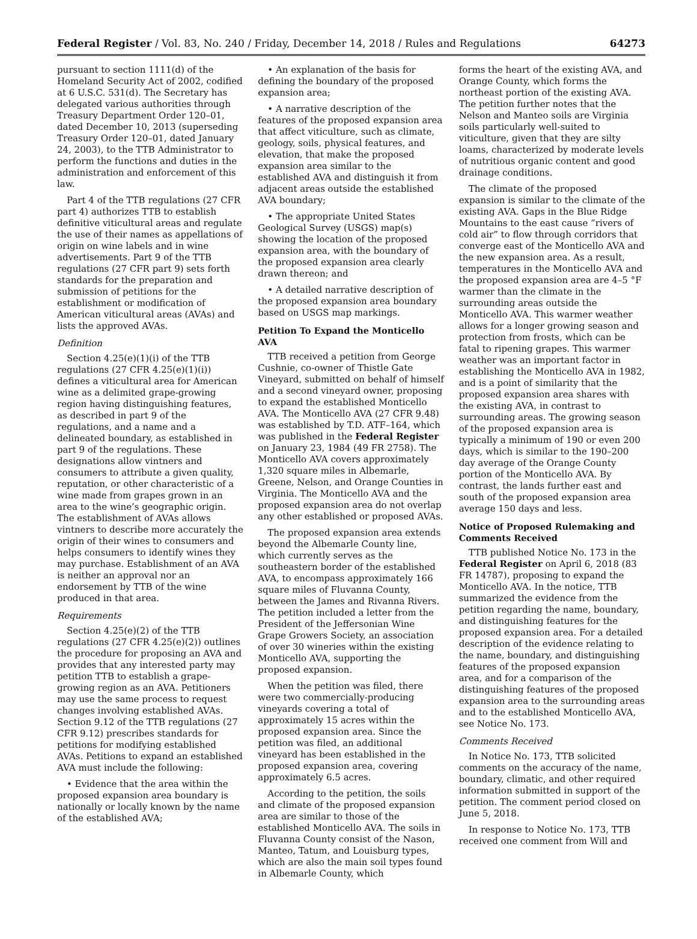Federal Register / Vol. 83, No. 240 / Friday, December 14, 2018 / Rules and Regulations 64273
pursuant to section 1111(d) of the Homeland Security Act of 2002, codified at 6 U.S.C. 531(d). The Secretary has delegated various authorities through Treasury Department Order 120–01, dated December 10, 2013 (superseding Treasury Order 120–01, dated January 24, 2003), to the TTB Administrator to perform the functions and duties in the administration and enforcement of this law.
Part 4 of the TTB regulations (27 CFR part 4) authorizes TTB to establish definitive viticultural areas and regulate the use of their names as appellations of origin on wine labels and in wine advertisements. Part 9 of the TTB regulations (27 CFR part 9) sets forth standards for the preparation and submission of petitions for the establishment or modification of American viticultural areas (AVAs) and lists the approved AVAs.
Definition
Section 4.25(e)(1)(i) of the TTB regulations (27 CFR 4.25(e)(1)(i)) defines a viticultural area for American wine as a delimited grape-growing region having distinguishing features, as described in part 9 of the regulations, and a name and a delineated boundary, as established in part 9 of the regulations. These designations allow vintners and consumers to attribute a given quality, reputation, or other characteristic of a wine made from grapes grown in an area to the wine’s geographic origin. The establishment of AVAs allows vintners to describe more accurately the origin of their wines to consumers and helps consumers to identify wines they may purchase. Establishment of an AVA is neither an approval nor an endorsement by TTB of the wine produced in that area.
Requirements
Section 4.25(e)(2) of the TTB regulations (27 CFR 4.25(e)(2)) outlines the procedure for proposing an AVA and provides that any interested party may petition TTB to establish a grape-growing region as an AVA. Petitioners may use the same process to request changes involving established AVAs. Section 9.12 of the TTB regulations (27 CFR 9.12) prescribes standards for petitions for modifying established AVAs. Petitions to expand an established AVA must include the following:
• Evidence that the area within the proposed expansion area boundary is nationally or locally known by the name of the established AVA;
• An explanation of the basis for defining the boundary of the proposed expansion area;
• A narrative description of the features of the proposed expansion area that affect viticulture, such as climate, geology, soils, physical features, and elevation, that make the proposed expansion area similar to the established AVA and distinguish it from adjacent areas outside the established AVA boundary;
• The appropriate United States Geological Survey (USGS) map(s) showing the location of the proposed expansion area, with the boundary of the proposed expansion area clearly drawn thereon; and
• A detailed narrative description of the proposed expansion area boundary based on USGS map markings.
Petition To Expand the Monticello AVA
TTB received a petition from George Cushnie, co-owner of Thistle Gate Vineyard, submitted on behalf of himself and a second vineyard owner, proposing to expand the established Monticello AVA. The Monticello AVA (27 CFR 9.48) was established by T.D. ATF–164, which was published in the Federal Register on January 23, 1984 (49 FR 2758). The Monticello AVA covers approximately 1,320 square miles in Albemarle, Greene, Nelson, and Orange Counties in Virginia. The Monticello AVA and the proposed expansion area do not overlap any other established or proposed AVAs.
The proposed expansion area extends beyond the Albemarle County line, which currently serves as the southeastern border of the established AVA, to encompass approximately 166 square miles of Fluvanna County, between the James and Rivanna Rivers. The petition included a letter from the President of the Jeffersonian Wine Grape Growers Society, an association of over 30 wineries within the existing Monticello AVA, supporting the proposed expansion.
When the petition was filed, there were two commercially-producing vineyards covering a total of approximately 15 acres within the proposed expansion area. Since the petition was filed, an additional vineyard has been established in the proposed expansion area, covering approximately 6.5 acres.
According to the petition, the soils and climate of the proposed expansion area are similar to those of the established Monticello AVA. The soils in Fluvanna County consist of the Nason, Manteo, Tatum, and Louisburg types, which are also the main soil types found in Albemarle County, which
forms the heart of the existing AVA, and Orange County, which forms the northeast portion of the existing AVA. The petition further notes that the Nelson and Manteo soils are Virginia soils particularly well-suited to viticulture, given that they are silty loams, characterized by moderate levels of nutritious organic content and good drainage conditions.
The climate of the proposed expansion is similar to the climate of the existing AVA. Gaps in the Blue Ridge Mountains to the east cause “rivers of cold air” to flow through corridors that converge east of the Monticello AVA and the new expansion area. As a result, temperatures in the Monticello AVA and the proposed expansion area are 4–5 °F warmer than the climate in the surrounding areas outside the Monticello AVA. This warmer weather allows for a longer growing season and protection from frosts, which can be fatal to ripening grapes. This warmer weather was an important factor in establishing the Monticello AVA in 1982, and is a point of similarity that the proposed expansion area shares with the existing AVA, in contrast to surrounding areas. The growing season of the proposed expansion area is typically a minimum of 190 or even 200 days, which is similar to the 190–200 day average of the Orange County portion of the Monticello AVA. By contrast, the lands further east and south of the proposed expansion area average 150 days and less.
Notice of Proposed Rulemaking and Comments Received
TTB published Notice No. 173 in the Federal Register on April 6, 2018 (83 FR 14787), proposing to expand the Monticello AVA. In the notice, TTB summarized the evidence from the petition regarding the name, boundary, and distinguishing features for the proposed expansion area. For a detailed description of the evidence relating to the name, boundary, and distinguishing features of the proposed expansion area, and for a comparison of the distinguishing features of the proposed expansion area to the surrounding areas and to the established Monticello AVA, see Notice No. 173.
Comments Received
In Notice No. 173, TTB solicited comments on the accuracy of the name, boundary, climatic, and other required information submitted in support of the petition. The comment period closed on June 5, 2018.
In response to Notice No. 173, TTB received one comment from Will and